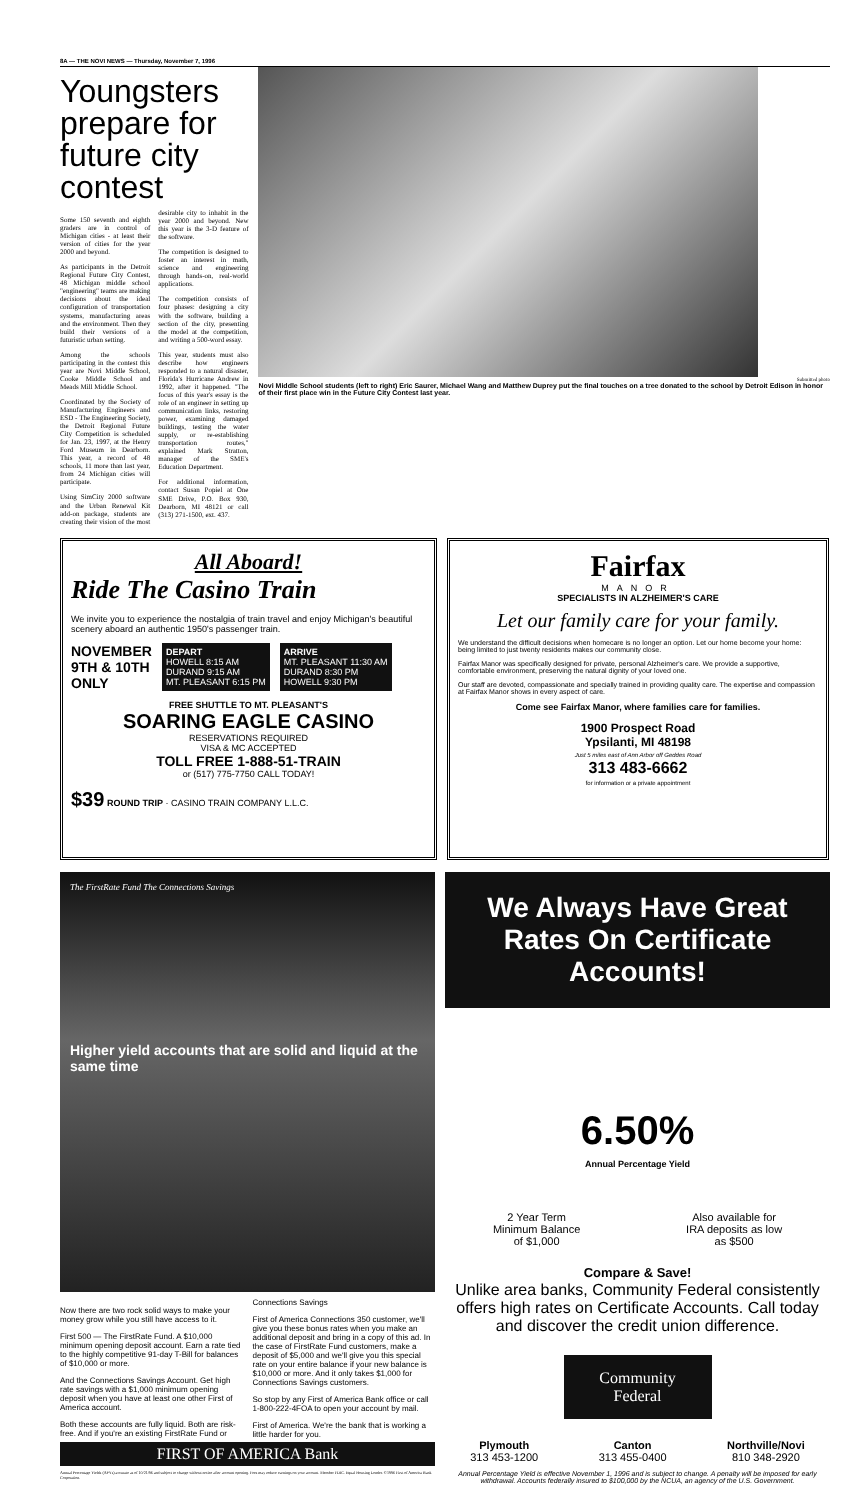8A — THE NOVI NEWS — Thursday, November 7, 1996
Youngsters prepare for future city contest
Some 150 seventh and eighth graders are in control of Michigan cities - at least their version of cities for the year 2000 and beyond.
As participants in the Detroit Regional Future City Contest, 48 Michigan middle school "engineering" teams are making decisions about the ideal configuration of transportation systems, manufacturing areas and the environment. Then they build their versions of a futuristic urban setting.
Among the schools participating in the contest this year are Novi Middle School, Cooke Middle School and Meads Mill Middle School.
Coordinated by the Society of Manufacturing Engineers and ESD - The Engineering Society, the Detroit Regional Future City Competition is scheduled for Jan. 23, 1997, at the Henry Ford Museum in Dearborn. This year, a record of 48 schools, 11 more than last year, from 24 Michigan cities will participate.
Using SimCity 2000 software and the Urban Renewal Kit add-on package, students are creating their vision of the most desirable city to inhabit in the year 2000 and beyond. New this year is the 3-D feature of the software.
The competition is designed to foster an interest in math, science and engineering through hands-on, real-world applications.
The competition consists of four phases: designing a city with the software, building a section of the city, presenting the model at the competition, and writing a 500-word essay.
This year, students must also describe how engineers responded to a natural disaster, Florida's Hurricane Andrew in 1992, after it happened. "The focus of this year's essay is the role of an engineer in setting up communication links, restoring power, examining damaged buildings, testing the water supply, or re-establishing transportation routes," explained Mark Stratton, manager of the SME's Education Department.
For additional information, contact Susan Popiel at One SME Drive, P.O. Box 930, Dearborn, MI 48121 or call (313) 271-1500, ext. 437.
Submitted photo
Novi Middle School students (left to right) Eric Saurer, Michael Wang and Matthew Duprey put the final touches on a tree donated to the school by Detroit Edison in honor of their first place win in the Future City Contest last year.
All Aboard!
Ride The Casino Train
We invite you to experience the nostalgia of train travel and enjoy Michigan's beautiful scenery aboard an authentic 1950's passenger train.
NOVEMBER
9TH & 10TH
ONLY
DEPART
HOWELL 8:15 AM
DURAND 9:15 AM
MT. PLEASANT 6:15 PM
ARRIVE
MT. PLEASANT 11:30 AM
DURAND 8:30 PM
HOWELL 9:30 PM
FREE SHUTTLE TO MT. PLEASANT'S
SOARING EAGLE CASINO
RESERVATIONS REQUIRED
VISA & MC ACCEPTED
TOLL FREE 1-888-51-TRAIN
or (517) 775-7750 CALL TODAY!
$39 ROUND TRIP · CASINO TRAIN COMPANY L.L.C.
Fairfax
MANOR
SPECIALISTS IN ALZHEIMER'S CARE
Let our family care for your family.
We understand the difficult decisions when homecare is no longer an option. Let our home become your home: being limited to just twenty residents makes our community close.
Fairfax Manor was specifically designed for private, personal Alzheimer's care. We provide a supportive, comfortable environment, preserving the natural dignity of your loved one.
Our staff are devoted, compassionate and specially trained in providing quality care. The expertise and compassion at Fairfax Manor shows in every aspect of care.
Come see Fairfax Manor, where families care for families.
1900 Prospect Road
Ypsilanti, MI 48198
Just 5 miles east of Ann Arbor off Geddes Road
313 483-6662
for information or a private appointment
The FirstRate Fund The Connections Savings
Higher yield accounts that are solid and liquid at the same time
Now there are two rock solid ways to make your money grow while you still have access to it.
First 500 — The FirstRate Fund. A $10,000 minimum opening deposit account. Earn a rate tied to the highly competitive 91-day T-Bill for balances of $10,000 or more.
And the Connections Savings Account. Get high rate savings with a $1,000 minimum opening deposit when you have at least one other First of America account.
Both these accounts are fully liquid. Both are risk-free. And if you're an existing FirstRate Fund or Connections Savings
First of America Connections 350 customer, we'll give you these bonus rates when you make an additional deposit and bring in a copy of this ad. In the case of FirstRate Fund customers, make a deposit of $5,000 and we'll give you this special rate on your entire balance if your new balance is $10,000 or more. And it only takes $1,000 for Connections Savings customers.
So stop by any First of America Bank office or call 1-800-222-4FOA to open your account by mail.
First of America. We're the bank that is working a little harder for you.
FIRST OF AMERICA Bank
Annual Percentage Yields (APYs) accurate as of 10/21/96 and subject to change without notice after account opening. Fees may reduce earnings on your account. Member FDIC. Equal Housing Lender. ©1996 First of America Bank Corporation.
We Always Have Great Rates On Certificate Accounts!
6.50%
Annual Percentage Yield
2 Year Term
Minimum Balance
of $1,000
Also available for
IRA deposits as low
as $500
Compare & Save!
Unlike area banks, Community Federal consistently offers high rates on Certificate Accounts. Call today and discover the credit union difference.
Community Federal
Plymouth
313 453-1200
Canton
313 455-0400
Northville/Novi
810 348-2920
Annual Percentage Yield is effective November 1, 1996 and is subject to change. A penalty will be imposed for early withdrawal. Accounts federally insured to $100,000 by the NCUA, an agency of the U.S. Government.